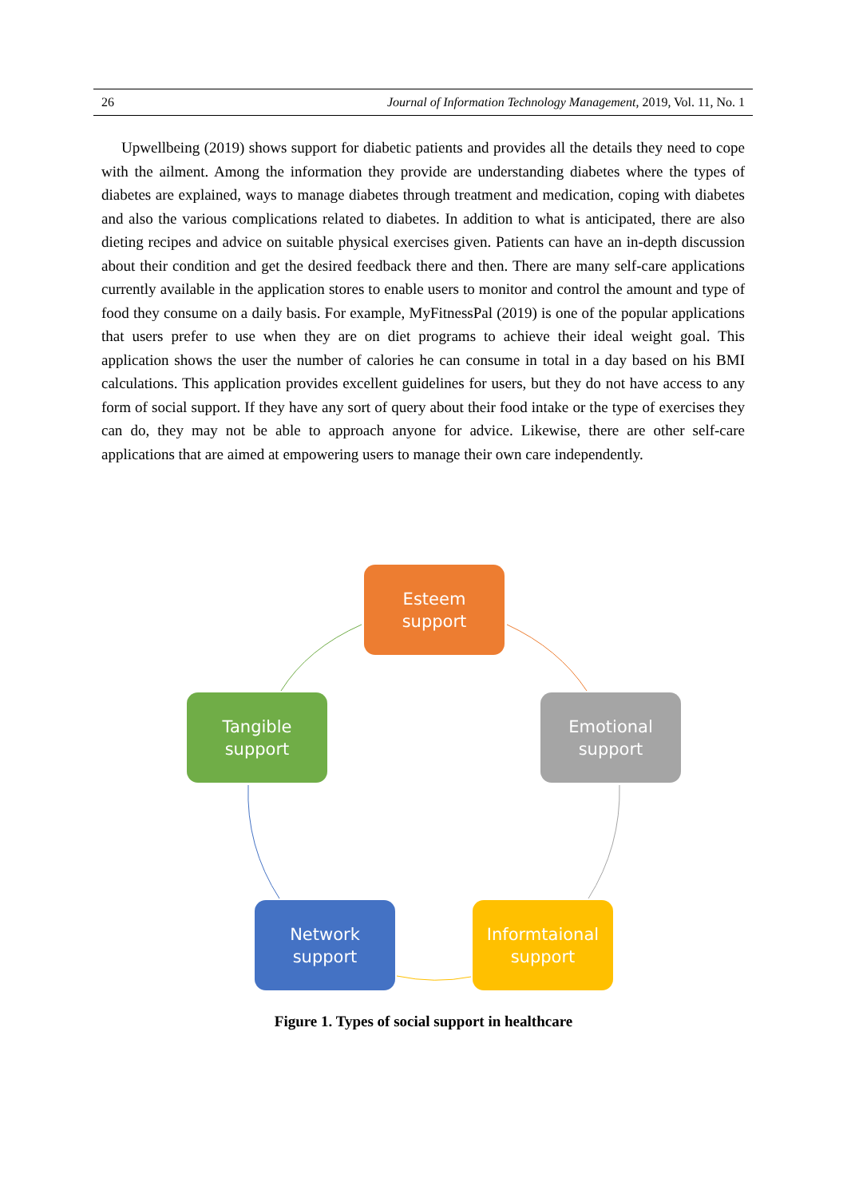26 Journal of Information Technology Management, 2019, Vol. 11, No. 1
Upwellbeing (2019) shows support for diabetic patients and provides all the details they need to cope with the ailment. Among the information they provide are understanding diabetes where the types of diabetes are explained, ways to manage diabetes through treatment and medication, coping with diabetes and also the various complications related to diabetes. In addition to what is anticipated, there are also dieting recipes and advice on suitable physical exercises given. Patients can have an in-depth discussion about their condition and get the desired feedback there and then. There are many self-care applications currently available in the application stores to enable users to monitor and control the amount and type of food they consume on a daily basis. For example, MyFitnessPal (2019) is one of the popular applications that users prefer to use when they are on diet programs to achieve their ideal weight goal. This application shows the user the number of calories he can consume in total in a day based on his BMI calculations. This application provides excellent guidelines for users, but they do not have access to any form of social support. If they have any sort of query about their food intake or the type of exercises they can do, they may not be able to approach anyone for advice. Likewise, there are other self-care applications that are aimed at empowering users to manage their own care independently.
Esteem
support
Tangible
support
Emotional
support
Network
support
Informtaional
support
Figure 1. Types of social support in healthcare